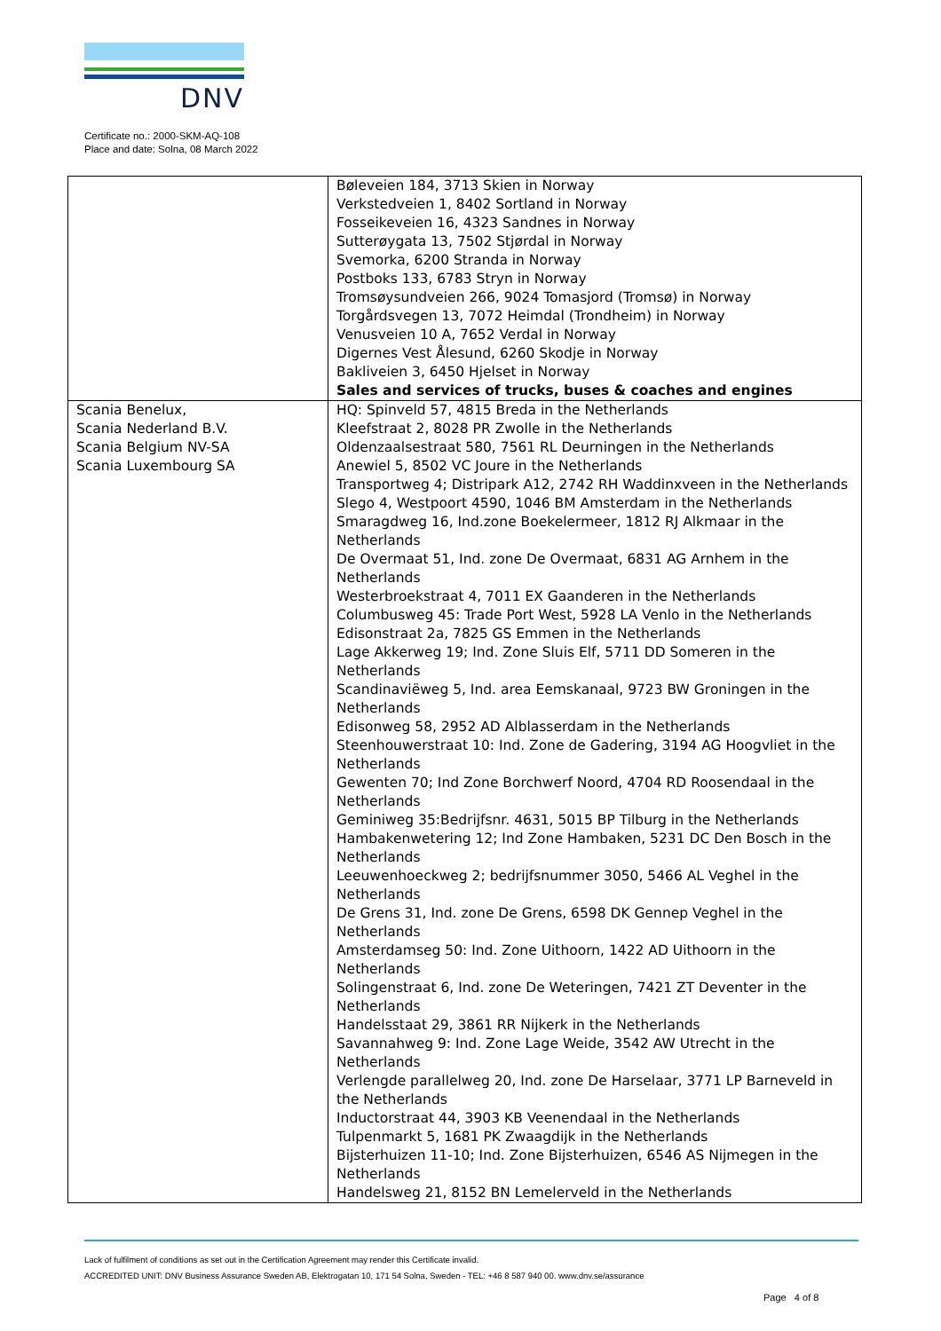DNV
Certificate no.: 2000-SKM-AQ-108
Place and date: Solna, 08 March 2022
| | Bøleveien 184, 3713 Skien in Norway Verkstedveien 1, 8402 Sortland in Norway Fosseikeveien 16, 4323 Sandnes in Norway Sutterøygata 13, 7502 Stjørdal in Norway Svemorka, 6200 Stranda in Norway Postboks 133, 6783 Stryn in Norway Tromsøysundveien 266, 9024 Tomasjord (Tromsø) in Norway Torgårdsvegen 13, 7072 Heimdal (Trondheim) in Norway Venusveien 10 A, 7652 Verdal in Norway Digernes Vest Ålesund, 6260 Skodje in Norway Bakliveien 3, 6450 Hjelset in Norway Sales and services of trucks, buses & coaches and engines |
| Scania Benelux, Scania Nederland B.V. Scania Belgium NV-SA Scania Luxembourg SA | HQ: Spinveld 57, 4815 Breda in the Netherlands Kleefstraat 2, 8028 PR Zwolle in the Netherlands Oldenzaalsestraat 580, 7561 RL Deurningen in the Netherlands Anewiel 5, 8502 VC Joure in the Netherlands Transportweg 4; Distripark A12, 2742 RH Waddinxveen in the Netherlands Slego 4, Westpoort 4590, 1046 BM Amsterdam in the Netherlands Smaragdweg 16, Ind.zone Boekelermeer, 1812 RJ Alkmaar in the Netherlands De Overmaat 51, Ind. zone De Overmaat, 6831 AG Arnhem in the Netherlands Westerbroekstraat 4, 7011 EX Gaanderen in the Netherlands Columbusweg 45: Trade Port West, 5928 LA Venlo in the Netherlands Edisonstraat 2a, 7825 GS Emmen in the Netherlands Lage Akkerweg 19; Ind. Zone Sluis Elf, 5711 DD Someren in the Netherlands Scandinaviëweg 5, Ind. area Eemskanaal, 9723 BW Groningen in the Netherlands Edisonweg 58, 2952 AD Alblasserdam in the Netherlands Steenhouwerstraat 10: Ind. Zone de Gadering, 3194 AG Hoogvliet in the Netherlands Gewenten 70; Ind Zone Borchwerf Noord, 4704 RD Roosendaal in the Netherlands Geminiweg 35:Bedrijfsnr. 4631, 5015 BP Tilburg in the Netherlands Hambakenwetering 12; Ind Zone Hambaken, 5231 DC Den Bosch in the Netherlands Leeuwenhoeckweg 2; bedrijfsnummer 3050, 5466 AL Veghel in the Netherlands De Grens 31, Ind. zone De Grens, 6598 DK Gennep Veghel in the Netherlands Amsterdamseg 50: Ind. Zone Uithoorn, 1422 AD Uithoorn in the Netherlands Solingenstraat 6, Ind. zone De Weteringen, 7421 ZT Deventer in the Netherlands Handelsstaat 29, 3861 RR Nijkerk in the Netherlands Savannahweg 9: Ind. Zone Lage Weide, 3542 AW Utrecht in the Netherlands Verlengde parallelweg 20, Ind. zone De Harselaar, 3771 LP Barneveld in the Netherlands Inductorstraat 44, 3903 KB Veenendaal in the Netherlands Tulpenmarkt 5, 1681 PK Zwaagdijk in the Netherlands Bijsterhuizen 11-10; Ind. Zone Bijsterhuizen, 6546 AS Nijmegen in the Netherlands Handelsweg 21, 8152 BN Lemelerveld in the Netherlands |
Lack of fulfilment of conditions as set out in the Certification Agreement may render this Certificate invalid.
ACCREDITED UNIT: DNV Business Assurance Sweden AB, Elektrogatan 10, 171 54 Solna, Sweden - TEL: +46 8 587 940 00. www.dnv.se/assurance
Page 4 of 8